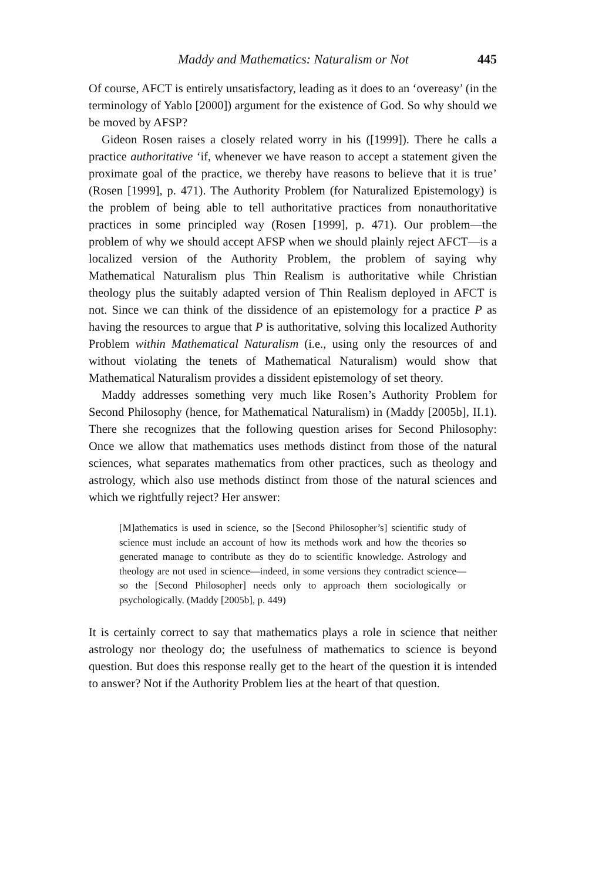Maddy and Mathematics: Naturalism or Not 445
Of course, AFCT is entirely unsatisfactory, leading as it does to an ‘overeasy’ (in the terminology of Yablo [2000]) argument for the existence of God. So why should we be moved by AFSP?
Gideon Rosen raises a closely related worry in his ([1999]). There he calls a practice authoritative ‘if, whenever we have reason to accept a statement given the proximate goal of the practice, we thereby have reasons to believe that it is true’ (Rosen [1999], p. 471). The Authority Problem (for Naturalized Epistemology) is the problem of being able to tell authoritative practices from nonauthoritative practices in some principled way (Rosen [1999], p. 471). Our problem—the problem of why we should accept AFSP when we should plainly reject AFCT—is a localized version of the Authority Problem, the problem of saying why Mathematical Naturalism plus Thin Realism is authoritative while Christian theology plus the suitably adapted version of Thin Realism deployed in AFCT is not. Since we can think of the dissidence of an epistemology for a practice P as having the resources to argue that P is authoritative, solving this localized Authority Problem within Mathematical Naturalism (i.e., using only the resources of and without violating the tenets of Mathematical Naturalism) would show that Mathematical Naturalism provides a dissident epistemology of set theory.
Maddy addresses something very much like Rosen’s Authority Problem for Second Philosophy (hence, for Mathematical Naturalism) in (Maddy [2005b], II.1). There she recognizes that the following question arises for Second Philosophy: Once we allow that mathematics uses methods distinct from those of the natural sciences, what separates mathematics from other practices, such as theology and astrology, which also use methods distinct from those of the natural sciences and which we rightfully reject? Her answer:
[M]athematics is used in science, so the [Second Philosopher’s] scientific study of science must include an account of how its methods work and how the theories so generated manage to contribute as they do to scientific knowledge. Astrology and theology are not used in science—indeed, in some versions they contradict science—so the [Second Philosopher] needs only to approach them sociologically or psychologically. (Maddy [2005b], p. 449)
It is certainly correct to say that mathematics plays a role in science that neither astrology nor theology do; the usefulness of mathematics to science is beyond question. But does this response really get to the heart of the question it is intended to answer? Not if the Authority Problem lies at the heart of that question.